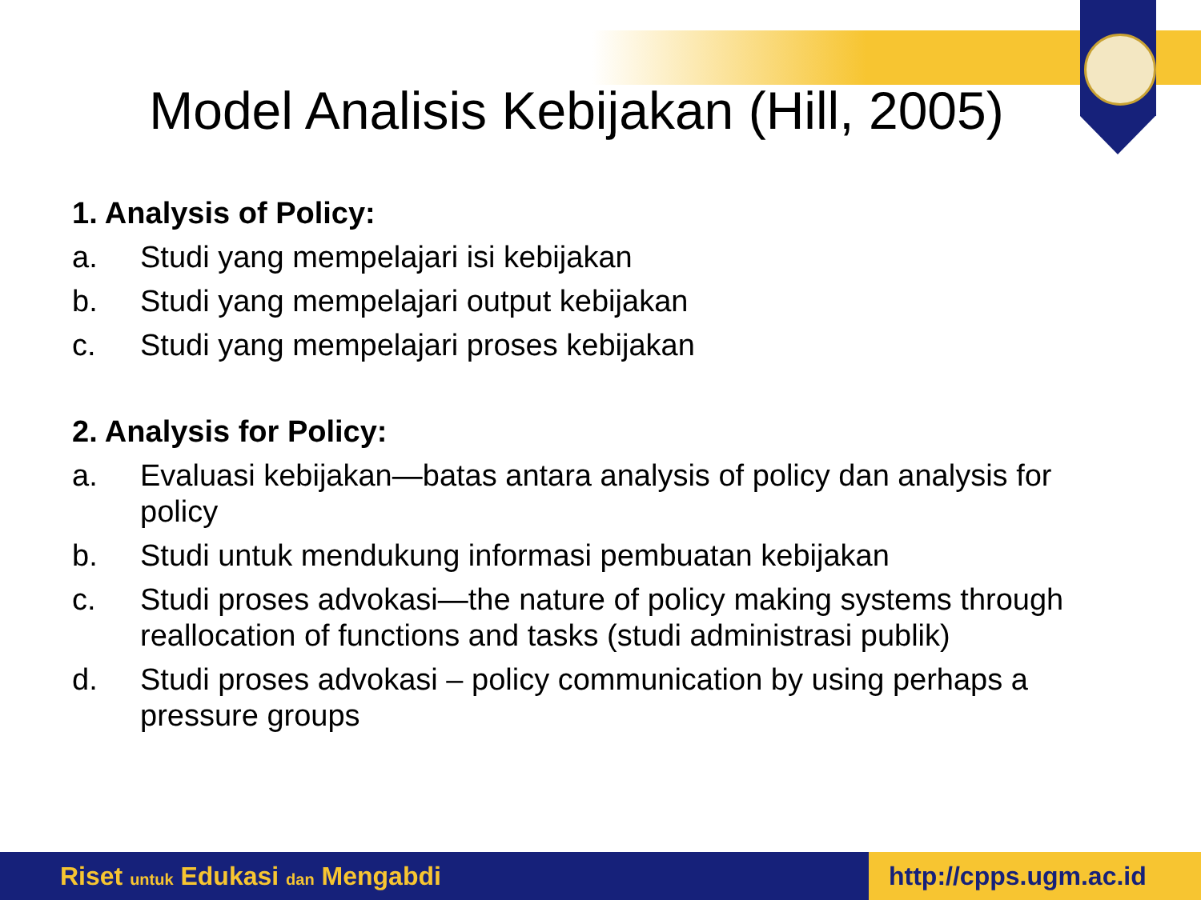Model Analisis Kebijakan (Hill, 2005)
1. Analysis of Policy:
a. Studi yang mempelajari isi kebijakan
b. Studi yang mempelajari output kebijakan
c. Studi yang mempelajari proses kebijakan
2. Analysis for Policy:
a. Evaluasi kebijakan—batas antara analysis of policy dan analysis for policy
b. Studi untuk mendukung informasi pembuatan kebijakan
c. Studi proses advokasi—the nature of policy making systems through reallocation of functions and tasks (studi administrasi publik)
d. Studi proses advokasi – policy communication by using perhaps a pressure groups
Riset untuk Edukasi dan Mengabdi
http://cpps.ugm.ac.id